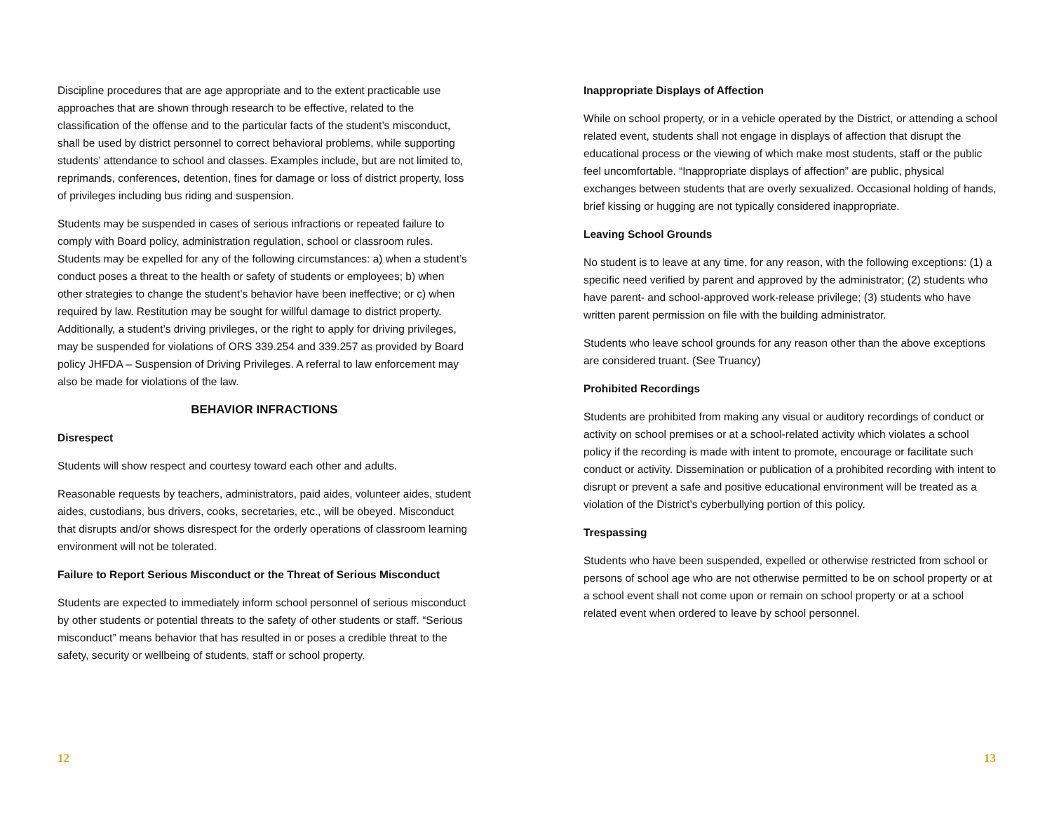Discipline procedures that are age appropriate and to the extent practicable use approaches that are shown through research to be effective, related to the classification of the offense and to the particular facts of the student’s misconduct, shall be used by district personnel to correct behavioral problems, while supporting students’ attendance to school and classes. Examples include, but are not limited to, reprimands, conferences, detention, fines for damage or loss of district property, loss of privileges including bus riding and suspension.
Students may be suspended in cases of serious infractions or repeated failure to comply with Board policy, administration regulation, school or classroom rules. Students may be expelled for any of the following circumstances: a) when a student’s conduct poses a threat to the health or safety of students or employees; b) when other strategies to change the student’s behavior have been ineffective; or c) when required by law. Restitution may be sought for willful damage to district property. Additionally, a student’s driving privileges, or the right to apply for driving privileges, may be suspended for violations of ORS 339.254 and 339.257 as provided by Board policy JHFDA – Suspension of Driving Privileges. A referral to law enforcement may also be made for violations of the law.
BEHAVIOR INFRACTIONS
Disrespect
Students will show respect and courtesy toward each other and adults.
Reasonable requests by teachers, administrators, paid aides, volunteer aides, student aides, custodians, bus drivers, cooks, secretaries, etc., will be obeyed. Misconduct that disrupts and/or shows disrespect for the orderly operations of classroom learning environment will not be tolerated.
Failure to Report Serious Misconduct or the Threat of Serious Misconduct
Students are expected to immediately inform school personnel of serious misconduct by other students or potential threats to the safety of other students or staff. “Serious misconduct” means behavior that has resulted in or poses a credible threat to the safety, security or wellbeing of students, staff or school property.
12
Inappropriate Displays of Affection
While on school property, or in a vehicle operated by the District, or attending a school related event, students shall not engage in displays of affection that disrupt the educational process or the viewing of which make most students, staff or the public feel uncomfortable. “Inappropriate displays of affection” are public, physical exchanges between students that are overly sexualized. Occasional holding of hands, brief kissing or hugging are not typically considered inappropriate.
Leaving School Grounds
No student is to leave at any time, for any reason, with the following exceptions: (1) a specific need verified by parent and approved by the administrator; (2) students who have parent- and school-approved work-release privilege; (3) students who have written parent permission on file with the building administrator.
Students who leave school grounds for any reason other than the above exceptions are considered truant. (See Truancy)
Prohibited Recordings
Students are prohibited from making any visual or auditory recordings of conduct or activity on school premises or at a school-related activity which violates a school policy if the recording is made with intent to promote, encourage or facilitate such conduct or activity. Dissemination or publication of a prohibited recording with intent to disrupt or prevent a safe and positive educational environment will be treated as a violation of the District’s cyberbullying portion of this policy.
Trespassing
Students who have been suspended, expelled or otherwise restricted from school or persons of school age who are not otherwise permitted to be on school property or at a school event shall not come upon or remain on school property or at a school related event when ordered to leave by school personnel.
13